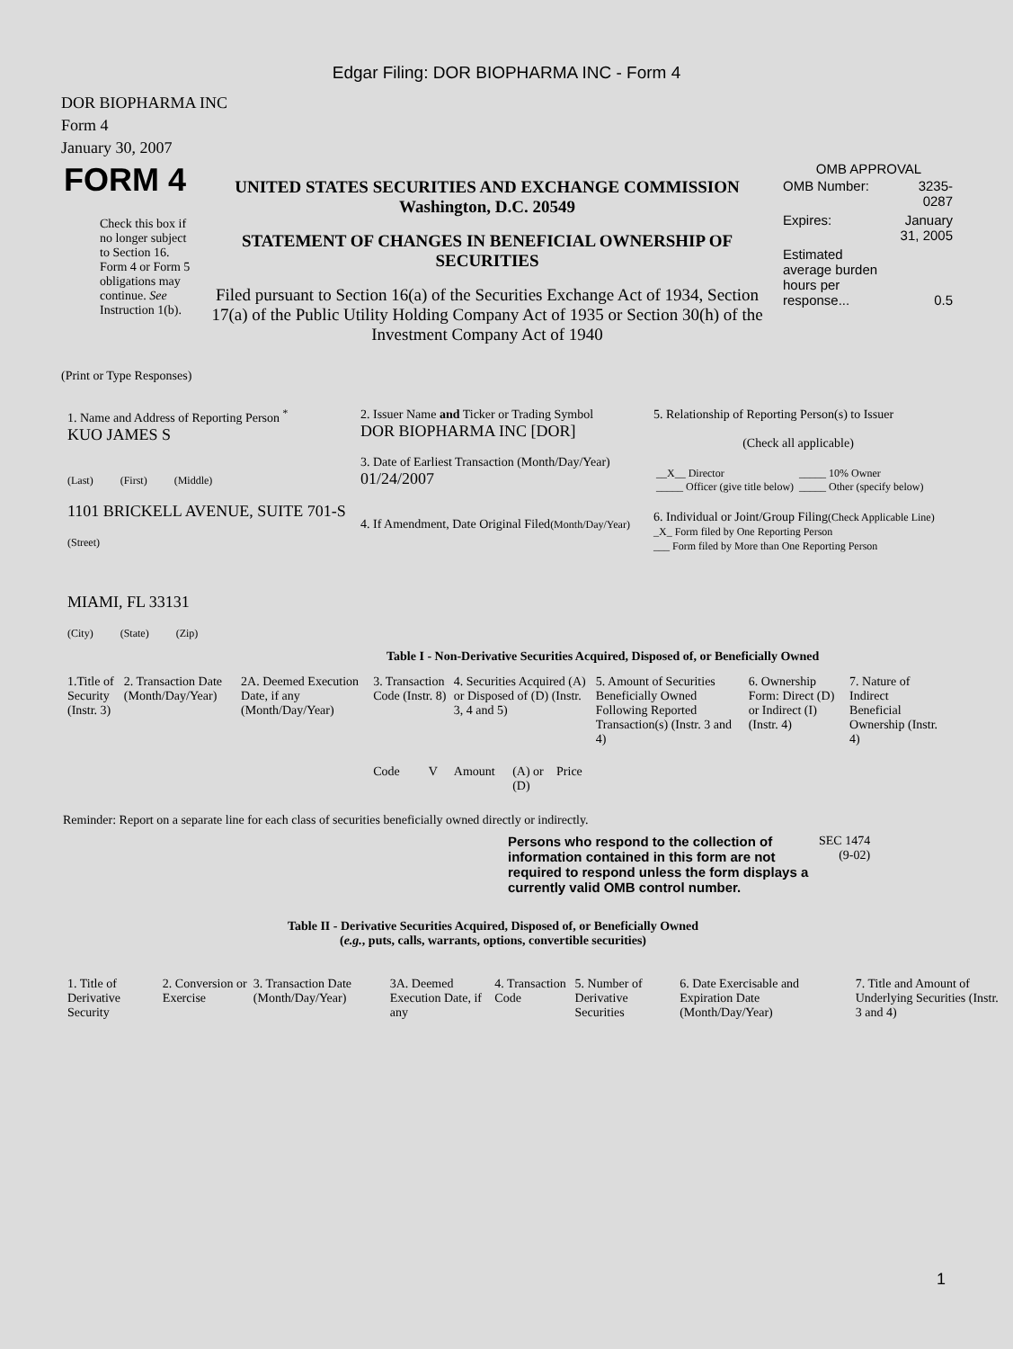Edgar Filing: DOR BIOPHARMA INC - Form 4
DOR BIOPHARMA INC
Form 4
January 30, 2007
| FORM 4 Check this box if no longer subject to Section 16. Form 4 or Form 5 obligations may continue. See Instruction 1(b). | UNITED STATES SECURITIES AND EXCHANGE COMMISSION Washington, D.C. 20549 STATEMENT OF CHANGES IN BENEFICIAL OWNERSHIP OF SECURITIES Filed pursuant to Section 16(a) of the Securities Exchange Act of 1934, Section 17(a) of the Public Utility Holding Company Act of 1935 or Section 30(h) of the Investment Company Act of 1940 | OMB APPROVAL / OMB Number: / 3235-0287 / / Expires: / January 31, 2005 / / Estimated average burden hours per response... / 0.5 / |
(Print or Type Responses)
| 1. Name and Address of Reporting Person <sup>*</sup> KUO JAMES S (Last) (First) (Middle) 1101 BRICKELL AVENUE, SUITE 701-S (Street) MIAMI, FL 33131 (City) (State) (Zip) | 2. Issuer Name and Ticker or Trading Symbol DOR BIOPHARMA INC [DOR] 3. Date of Earliest Transaction (Month/Day/Year) 01/24/2007 4. If Amendment, Date Original Filed (Month/Day/Year) | 5. Relationship of Reporting Person(s) to Issuer (Check all applicable) / __X__ Director _____ Officer (give title below) / _____ 10% Owner _____ Other (specify below) / 6. Individual or Joint/Group Filing (Check Applicable Line) _X_ Form filed by One Reporting Person ___ Form filed by More than One Reporting Person |
Table I - Non-Derivative Securities Acquired, Disposed of, or Beneficially Owned
| 1.Title of Security (Instr. 3) | 2. Transaction Date (Month/Day/Year) | 2A. Deemed Execution Date, if any (Month/Day/Year) | 3. Transaction Code (Instr. 8) | | 4. Securities Acquired (A) or Disposed of (D) (Instr. 3, 4 and 5) | | | 5. Amount of Securities Beneficially Owned Following Reported Transaction(s) (Instr. 3 and 4) | 6. Ownership Form: Direct (D) or Indirect (I) (Instr. 4) | 7. Nature of Indirect Beneficial Ownership (Instr. 4) |
| --- | --- | --- | --- | --- | --- | --- | --- | --- | --- | --- |
| | | | Code | V | Amount | (A) or (D) | Price | | | |
Reminder: Report on a separate line for each class of securities beneficially owned directly or indirectly.
| Persons who respond to the collection of information contained in this form are not required to respond unless the form displays a currently valid OMB control number. | SEC 1474 (9-02) |
Table II - Derivative Securities Acquired, Disposed of, or Beneficially Owned
(e.g., puts, calls, warrants, options, convertible securities)
| 1. Title of Derivative Security | 2. Conversion or Exercise | 3. Transaction Date (Month/Day/Year) | 3A. Deemed Execution Date, if any | 4. Transaction Code | 5. Number of Derivative Securities | 6. Date Exercisable and Expiration Date (Month/Day/Year) | 7. Title and Amount of Underlying Securities (Instr. 3 and 4) |
| --- | --- | --- | --- | --- | --- | --- | --- |
1